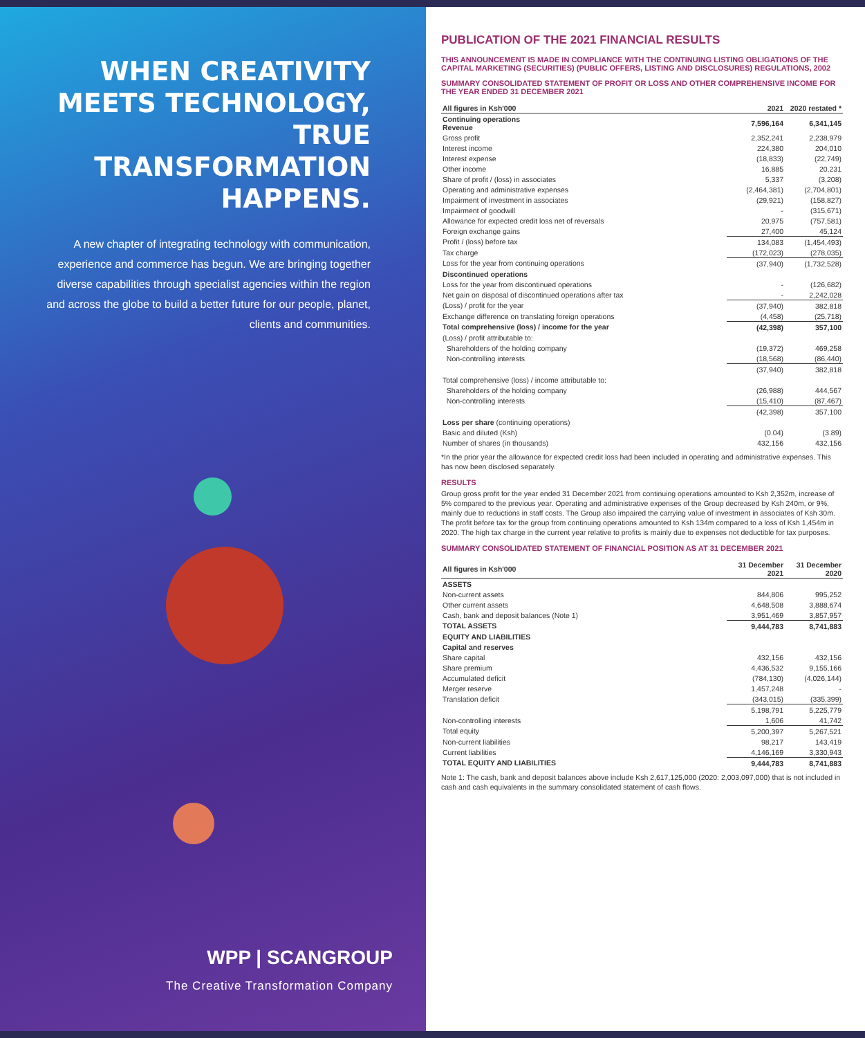WHEN CREATIVITY MEETS TECHNOLOGY, TRUE TRANSFORMATION HAPPENS.
A new chapter of integrating technology with communication, experience and commerce has begun. We are bringing together diverse capabilities through specialist agencies within the region and across the globe to build a better future for our people, planet, clients and communities.
WPP | SCANGROUP
The Creative Transformation Company
PUBLICATION OF THE 2021 FINANCIAL RESULTS
THIS ANNOUNCEMENT IS MADE IN COMPLIANCE WITH THE CONTINUING LISTING OBLIGATIONS OF THE CAPITAL MARKETING (SECURITIES) (PUBLIC OFFERS, LISTING AND DISCLOSURES) REGULATIONS, 2002
SUMMARY CONSOLIDATED STATEMENT OF PROFIT OR LOSS AND OTHER COMPREHENSIVE INCOME FOR THE YEAR ENDED 31 DECEMBER 2021
| All figures in Ksh'000 | 2021 | 2020 restated * |
| --- | --- | --- |
| Continuing operations Revenue | 7,596,164 | 6,341,145 |
| Gross profit | 2,352,241 | 2,238,979 |
| Interest income | 224,380 | 204,010 |
| Interest expense | (18,833) | (22,749) |
| Other income | 16,885 | 20,231 |
| Share of profit / (loss) in associates | 5,337 | (3,208) |
| Operating and administrative expenses | (2,464,381) | (2,704,801) |
| Impairment of investment in associates | (29,921) | (158,827) |
| Impairment of goodwill | - | (315,671) |
| Allowance for expected credit loss net of reversals | 20,975 | (757,581) |
| Foreign exchange gains | 27,400 | 45,124 |
| Profit / (loss) before tax | 134,083 | (1,454,493) |
| Tax charge | (172,023) | (278,035) |
| Loss for the year from continuing operations | (37,940) | (1,732,528) |
| Discontinued operations | | |
| Loss for the year from discontinued operations | - | (126,682) |
| Net gain on disposal of discontinued operations after tax | - | 2,242,028 |
| (Loss) / profit for the year | (37,940) | 382,818 |
| Exchange difference on translating foreign operations | (4,458) | (25,718) |
| Total comprehensive (loss) / income for the year | (42,398) | 357,100 |
| (Loss) / profit attributable to: | | |
| Shareholders of the holding company | (19,372) | 469,258 |
| Non-controlling interests | (18,568) | (86,440) |
| | (37,940) | 382,818 |
| Total comprehensive (loss) / income attributable to: | | |
| Shareholders of the holding company | (26,988) | 444,567 |
| Non-controlling interests | (15,410) | (87,467) |
| | (42,398) | 357,100 |
| Loss per share (continuing operations) | | |
| Basic and diluted (Ksh) | (0.04) | (3.89) |
| Number of shares (in thousands) | 432,156 | 432,156 |
*In the prior year the allowance for expected credit loss had been included in operating and administrative expenses. This has now been disclosed separately.
RESULTS
Group gross profit for the year ended 31 December 2021 from continuing operations amounted to Ksh 2,352m, increase of 5% compared to the previous year. Operating and administrative expenses of the Group decreased by Ksh 240m, or 9%, mainly due to reductions in staff costs. The Group also impaired the carrying value of investment in associates of Ksh 30m. The profit before tax for the group from continuing operations amounted to Ksh 134m compared to a loss of Ksh 1,454m in 2020. The high tax charge in the current year relative to profits is mainly due to expenses not deductible for tax purposes.
SUMMARY CONSOLIDATED STATEMENT OF FINANCIAL POSITION AS AT 31 DECEMBER 2021
| All figures in Ksh'000 | 31 December 2021 | 31 December 2020 |
| --- | --- | --- |
| ASSETS | | |
| Non-current assets | 844,806 | 995,252 |
| Other current assets | 4,648,508 | 3,888,674 |
| Cash, bank and deposit balances (Note 1) | 3,951,469 | 3,857,957 |
| TOTAL ASSETS | 9,444,783 | 8,741,883 |
| EQUITY AND LIABILITIES | | |
| Capital and reserves | | |
| Share capital | 432,156 | 432,156 |
| Share premium | 4,436,532 | 9,155,166 |
| Accumulated deficit | (784,130) | (4,026,144) |
| Merger reserve | 1,457,248 | - |
| Translation deficit | (343,015) | (335,399) |
| | 5,198,791 | 5,225,779 |
| Non-controlling interests | 1,606 | 41,742 |
| Total equity | 5,200,397 | 5,267,521 |
| Non-current liabilities | 98,217 | 143,419 |
| Current liabilities | 4,146,169 | 3,330,943 |
| TOTAL EQUITY AND LIABILITIES | 9,444,783 | 8,741,883 |
Note 1: The cash, bank and deposit balances above include Ksh 2,617,125,000 (2020: 2,003,097,000) that is not included in cash and cash equivalents in the summary consolidated statement of cash flows.